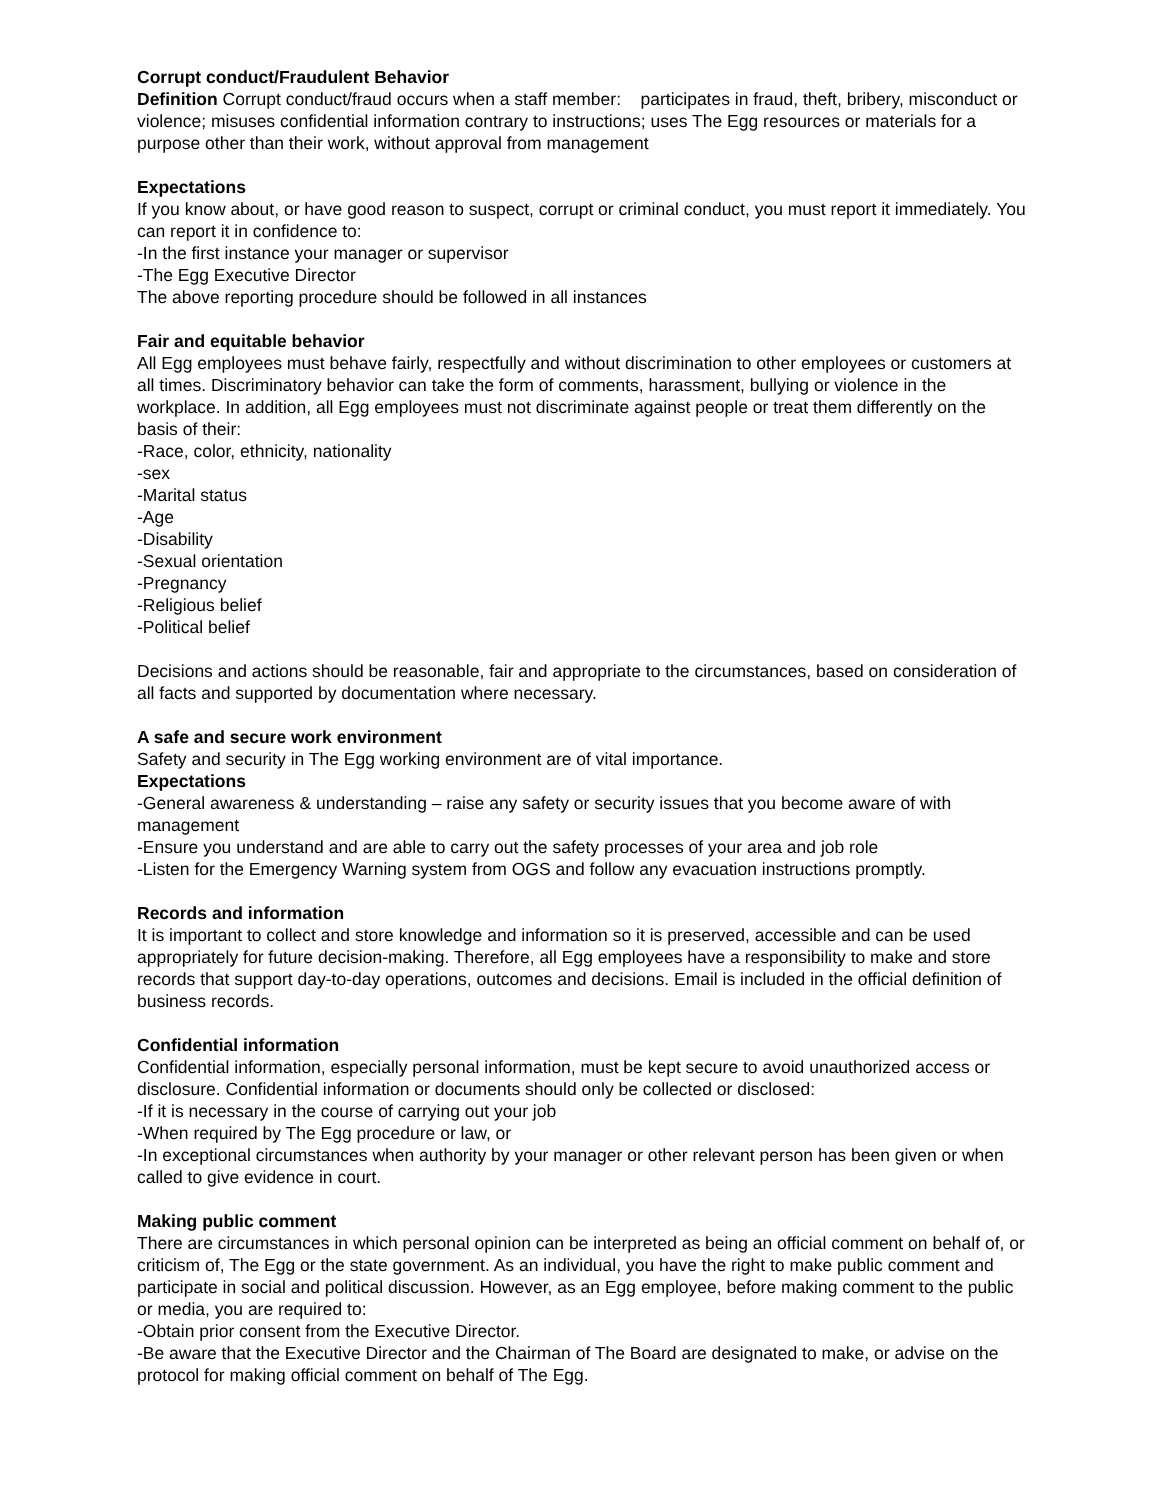Corrupt conduct/Fraudulent Behavior
Definition Corrupt conduct/fraud occurs when a staff member: participates in fraud, theft, bribery, misconduct or violence; misuses confidential information contrary to instructions; uses The Egg resources or materials for a purpose other than their work, without approval from management
Expectations
If you know about, or have good reason to suspect, corrupt or criminal conduct, you must report it immediately. You can report it in confidence to:
-In the first instance your manager or supervisor
-The Egg Executive Director
The above reporting procedure should be followed in all instances
Fair and equitable behavior
All Egg employees must behave fairly, respectfully and without discrimination to other employees or customers at all times. Discriminatory behavior can take the form of comments, harassment, bullying or violence in the workplace. In addition, all Egg employees must not discriminate against people or treat them differently on the basis of their:
-Race, color, ethnicity, nationality
-sex
-Marital status
-Age
-Disability
-Sexual orientation
-Pregnancy
-Religious belief
-Political belief
Decisions and actions should be reasonable, fair and appropriate to the circumstances, based on consideration of all facts and supported by documentation where necessary.
A safe and secure work environment
Safety and security in The Egg working environment are of vital importance.
Expectations
-General awareness & understanding – raise any safety or security issues that you become aware of with management
-Ensure you understand and are able to carry out the safety processes of your area and job role
-Listen for the Emergency Warning system from OGS and follow any evacuation instructions promptly.
Records and information
It is important to collect and store knowledge and information so it is preserved, accessible and can be used appropriately for future decision-making. Therefore, all Egg employees have a responsibility to make and store records that support day-to-day operations, outcomes and decisions. Email is included in the official definition of business records.
Confidential information
Confidential information, especially personal information, must be kept secure to avoid unauthorized access or disclosure. Confidential information or documents should only be collected or disclosed:
-If it is necessary in the course of carrying out your job
-When required by The Egg procedure or law, or
-In exceptional circumstances when authority by your manager or other relevant person has been given or when called to give evidence in court.
Making public comment
There are circumstances in which personal opinion can be interpreted as being an official comment on behalf of, or criticism of, The Egg or the state government. As an individual, you have the right to make public comment and participate in social and political discussion. However, as an Egg employee, before making comment to the public or media, you are required to:
-Obtain prior consent from the Executive Director.
-Be aware that the Executive Director and the Chairman of The Board are designated to make, or advise on the protocol for making official comment on behalf of The Egg.